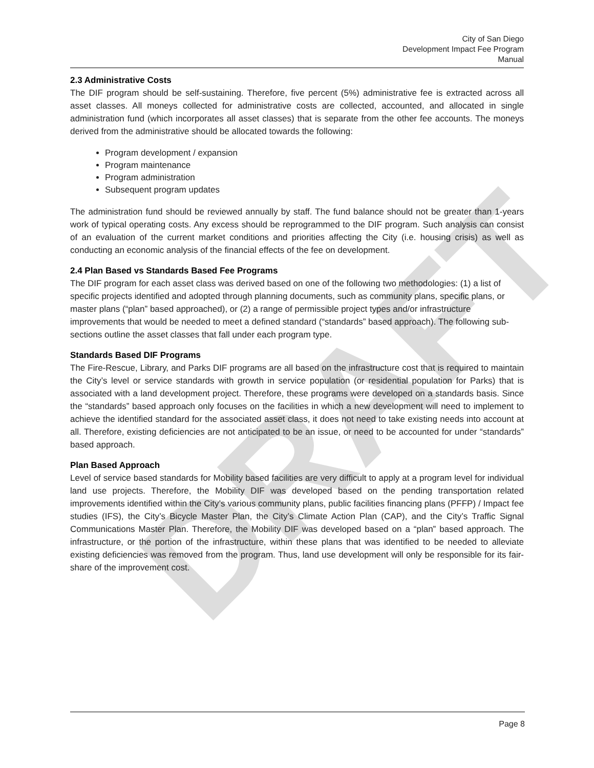DRAFT
City of San Diego
Development Impact Fee Program
Manual
2.3 Administrative Costs
The DIF program should be self-sustaining. Therefore, five percent (5%) administrative fee is extracted across all asset classes. All moneys collected for administrative costs are collected, accounted, and allocated in single administration fund (which incorporates all asset classes) that is separate from the other fee accounts. The moneys derived from the administrative should be allocated towards the following:
Program development / expansion
Program maintenance
Program administration
Subsequent program updates
The administration fund should be reviewed annually by staff. The fund balance should not be greater than 1-years work of typical operating costs. Any excess should be reprogrammed to the DIF program. Such analysis can consist of an evaluation of the current market conditions and priorities affecting the City (i.e. housing crisis) as well as conducting an economic analysis of the financial effects of the fee on development.
2.4 Plan Based vs Standards Based Fee Programs
The DIF program for each asset class was derived based on one of the following two methodologies: (1) a list of specific projects identified and adopted through planning documents, such as community plans, specific plans, or master plans (“plan” based approached), or (2) a range of permissible project types and/or infrastructure improvements that would be needed to meet a defined standard (“standards” based approach). The following sub-sections outline the asset classes that fall under each program type.
Standards Based DIF Programs
The Fire-Rescue, Library, and Parks DIF programs are all based on the infrastructure cost that is required to maintain the City’s level or service standards with growth in service population (or residential population for Parks) that is associated with a land development project. Therefore, these programs were developed on a standards basis. Since the “standards” based approach only focuses on the facilities in which a new development will need to implement to achieve the identified standard for the associated asset class, it does not need to take existing needs into account at all. Therefore, existing deficiencies are not anticipated to be an issue, or need to be accounted for under “standards” based approach.
Plan Based Approach
Level of service based standards for Mobility based facilities are very difficult to apply at a program level for individual land use projects. Therefore, the Mobility DIF was developed based on the pending transportation related improvements identified within the City’s various community plans, public facilities financing plans (PFFP) / Impact fee studies (IFS), the City’s Bicycle Master Plan, the City’s Climate Action Plan (CAP), and the City’s Traffic Signal Communications Master Plan. Therefore, the Mobility DIF was developed based on a “plan” based approach. The infrastructure, or the portion of the infrastructure, within these plans that was identified to be needed to alleviate existing deficiencies was removed from the program. Thus, land use development will only be responsible for its fair-share of the improvement cost.
Page 8